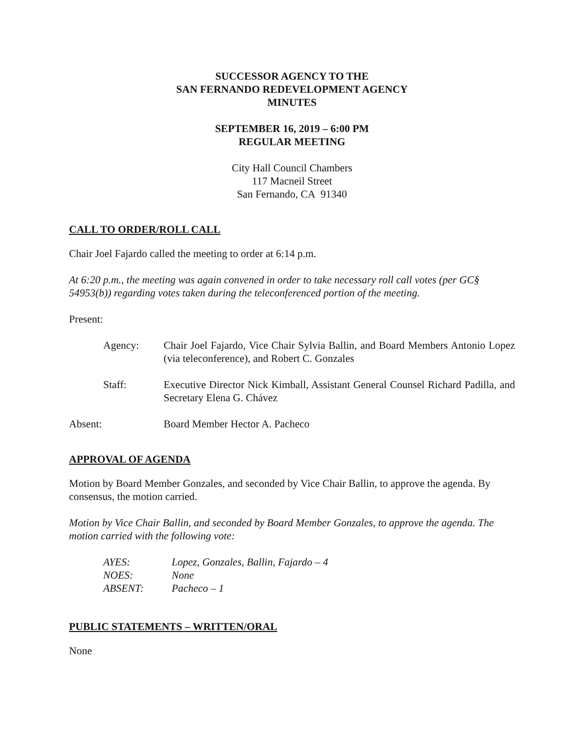SUCCESSOR AGENCY TO THE
SAN FERNANDO REDEVELOPMENT AGENCY
MINUTES
SEPTEMBER 16, 2019 – 6:00 PM
REGULAR MEETING
City Hall Council Chambers
117 Macneil Street
San Fernando, CA 91340
CALL TO ORDER/ROLL CALL
Chair Joel Fajardo called the meeting to order at 6:14 p.m.
At 6:20 p.m., the meeting was again convened in order to take necessary roll call votes (per GC§ 54953(b)) regarding votes taken during the teleconferenced portion of the meeting.
Present:
Agency: Chair Joel Fajardo, Vice Chair Sylvia Ballin, and Board Members Antonio Lopez (via teleconference), and Robert C. Gonzales
Staff: Executive Director Nick Kimball, Assistant General Counsel Richard Padilla, and Secretary Elena G. Chávez
Absent: Board Member Hector A. Pacheco
APPROVAL OF AGENDA
Motion by Board Member Gonzales, and seconded by Vice Chair Ballin, to approve the agenda. By consensus, the motion carried.
Motion by Vice Chair Ballin, and seconded by Board Member Gonzales, to approve the agenda. The motion carried with the following vote:
AYES: Lopez, Gonzales, Ballin, Fajardo – 4
NOES: None
ABSENT: Pacheco – 1
PUBLIC STATEMENTS – WRITTEN/ORAL
None